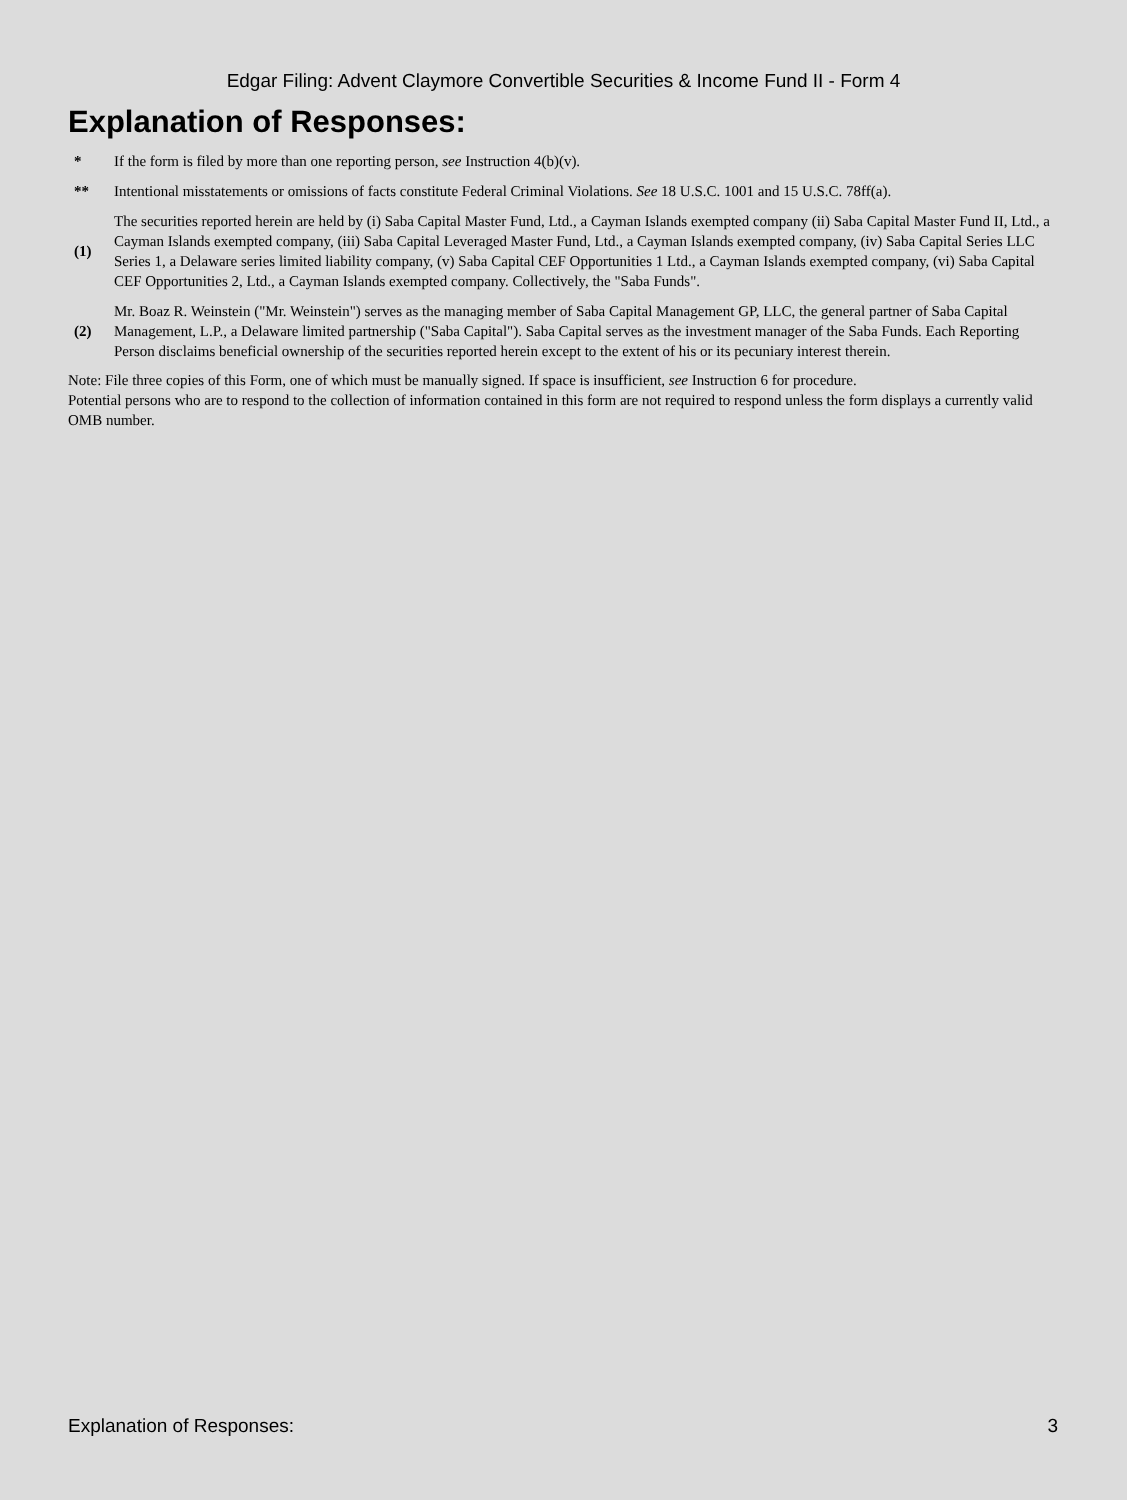Edgar Filing: Advent Claymore Convertible Securities & Income Fund II - Form 4
Explanation of Responses:
| * | If the form is filed by more than one reporting person, see Instruction 4(b)(v). |
| ** | Intentional misstatements or omissions of facts constitute Federal Criminal Violations. See 18 U.S.C. 1001 and 15 U.S.C. 78ff(a). |
| (1) | The securities reported herein are held by (i) Saba Capital Master Fund, Ltd., a Cayman Islands exempted company (ii) Saba Capital Master Fund II, Ltd., a Cayman Islands exempted company, (iii) Saba Capital Leveraged Master Fund, Ltd., a Cayman Islands exempted company, (iv) Saba Capital Series LLC Series 1, a Delaware series limited liability company, (v) Saba Capital CEF Opportunities 1 Ltd., a Cayman Islands exempted company, (vi) Saba Capital CEF Opportunities 2, Ltd., a Cayman Islands exempted company. Collectively, the "Saba Funds". |
| (2) | Mr. Boaz R. Weinstein ("Mr. Weinstein") serves as the managing member of Saba Capital Management GP, LLC, the general partner of Saba Capital Management, L.P., a Delaware limited partnership ("Saba Capital"). Saba Capital serves as the investment manager of the Saba Funds. Each Reporting Person disclaims beneficial ownership of the securities reported herein except to the extent of his or its pecuniary interest therein. |
Note: File three copies of this Form, one of which must be manually signed. If space is insufficient, see Instruction 6 for procedure.
Potential persons who are to respond to the collection of information contained in this form are not required to respond unless the form displays a currently valid OMB number.
Explanation of Responses: 3